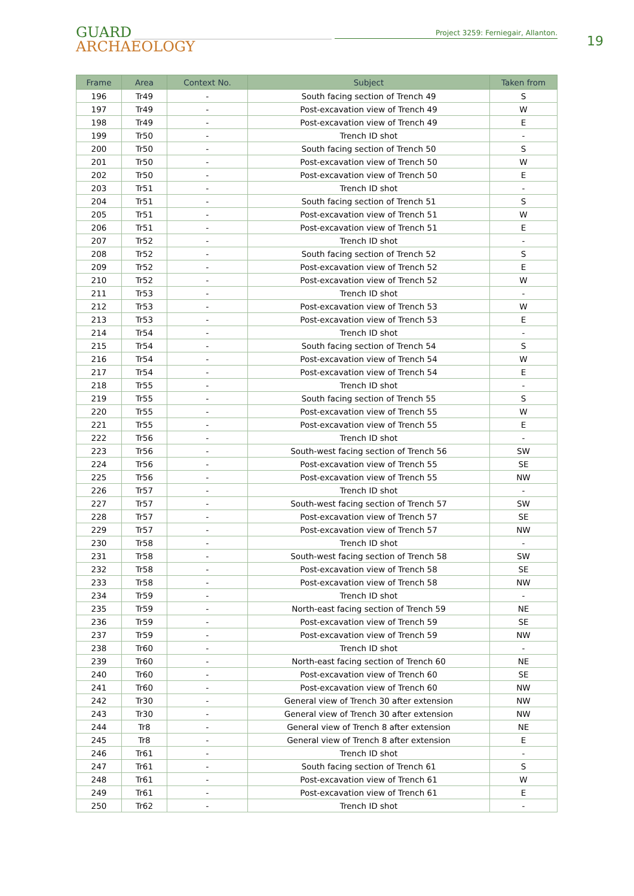GUARD
ARCHAEOLOGY
Project 3259: Ferniegair, Allanton.
19
| Frame | Area | Context No. | Subject | Taken from |
| --- | --- | --- | --- | --- |
| 196 | Tr49 | - | South facing section of Trench 49 | S |
| 197 | Tr49 | - | Post-excavation view of Trench 49 | W |
| 198 | Tr49 | - | Post-excavation view of Trench 49 | E |
| 199 | Tr50 | - | Trench ID shot | - |
| 200 | Tr50 | - | South facing section of Trench 50 | S |
| 201 | Tr50 | - | Post-excavation view of Trench 50 | W |
| 202 | Tr50 | - | Post-excavation view of Trench 50 | E |
| 203 | Tr51 | - | Trench ID shot | - |
| 204 | Tr51 | - | South facing section of Trench 51 | S |
| 205 | Tr51 | - | Post-excavation view of Trench 51 | W |
| 206 | Tr51 | - | Post-excavation view of Trench 51 | E |
| 207 | Tr52 | - | Trench ID shot | - |
| 208 | Tr52 | - | South facing section of Trench 52 | S |
| 209 | Tr52 | - | Post-excavation view of Trench 52 | E |
| 210 | Tr52 | - | Post-excavation view of Trench 52 | W |
| 211 | Tr53 | - | Trench ID shot | - |
| 212 | Tr53 | - | Post-excavation view of Trench 53 | W |
| 213 | Tr53 | - | Post-excavation view of Trench 53 | E |
| 214 | Tr54 | - | Trench ID shot | - |
| 215 | Tr54 | - | South facing section of Trench 54 | S |
| 216 | Tr54 | - | Post-excavation view of Trench 54 | W |
| 217 | Tr54 | - | Post-excavation view of Trench 54 | E |
| 218 | Tr55 | - | Trench ID shot | - |
| 219 | Tr55 | - | South facing section of Trench 55 | S |
| 220 | Tr55 | - | Post-excavation view of Trench 55 | W |
| 221 | Tr55 | - | Post-excavation view of Trench 55 | E |
| 222 | Tr56 | - | Trench ID shot | - |
| 223 | Tr56 | - | South-west facing section of Trench 56 | SW |
| 224 | Tr56 | - | Post-excavation view of Trench 55 | SE |
| 225 | Tr56 | - | Post-excavation view of Trench 55 | NW |
| 226 | Tr57 | - | Trench ID shot | - |
| 227 | Tr57 | - | South-west facing section of Trench 57 | SW |
| 228 | Tr57 | - | Post-excavation view of Trench 57 | SE |
| 229 | Tr57 | - | Post-excavation view of Trench 57 | NW |
| 230 | Tr58 | - | Trench ID shot | - |
| 231 | Tr58 | - | South-west facing section of Trench 58 | SW |
| 232 | Tr58 | - | Post-excavation view of Trench 58 | SE |
| 233 | Tr58 | - | Post-excavation view of Trench 58 | NW |
| 234 | Tr59 | - | Trench ID shot | - |
| 235 | Tr59 | - | North-east facing section of Trench 59 | NE |
| 236 | Tr59 | - | Post-excavation view of Trench 59 | SE |
| 237 | Tr59 | - | Post-excavation view of Trench 59 | NW |
| 238 | Tr60 | - | Trench ID shot | - |
| 239 | Tr60 | - | North-east facing section of Trench 60 | NE |
| 240 | Tr60 | - | Post-excavation view of Trench 60 | SE |
| 241 | Tr60 | - | Post-excavation view of Trench 60 | NW |
| 242 | Tr30 | - | General view of Trench 30 after extension | NW |
| 243 | Tr30 | - | General view of Trench 30 after extension | NW |
| 244 | Tr8 | - | General view of Trench 8 after extension | NE |
| 245 | Tr8 | - | General view of Trench 8 after extension | E |
| 246 | Tr61 | - | Trench ID shot | - |
| 247 | Tr61 | - | South facing section of Trench 61 | S |
| 248 | Tr61 | - | Post-excavation view of Trench 61 | W |
| 249 | Tr61 | - | Post-excavation view of Trench 61 | E |
| 250 | Tr62 | - | Trench ID shot | - |